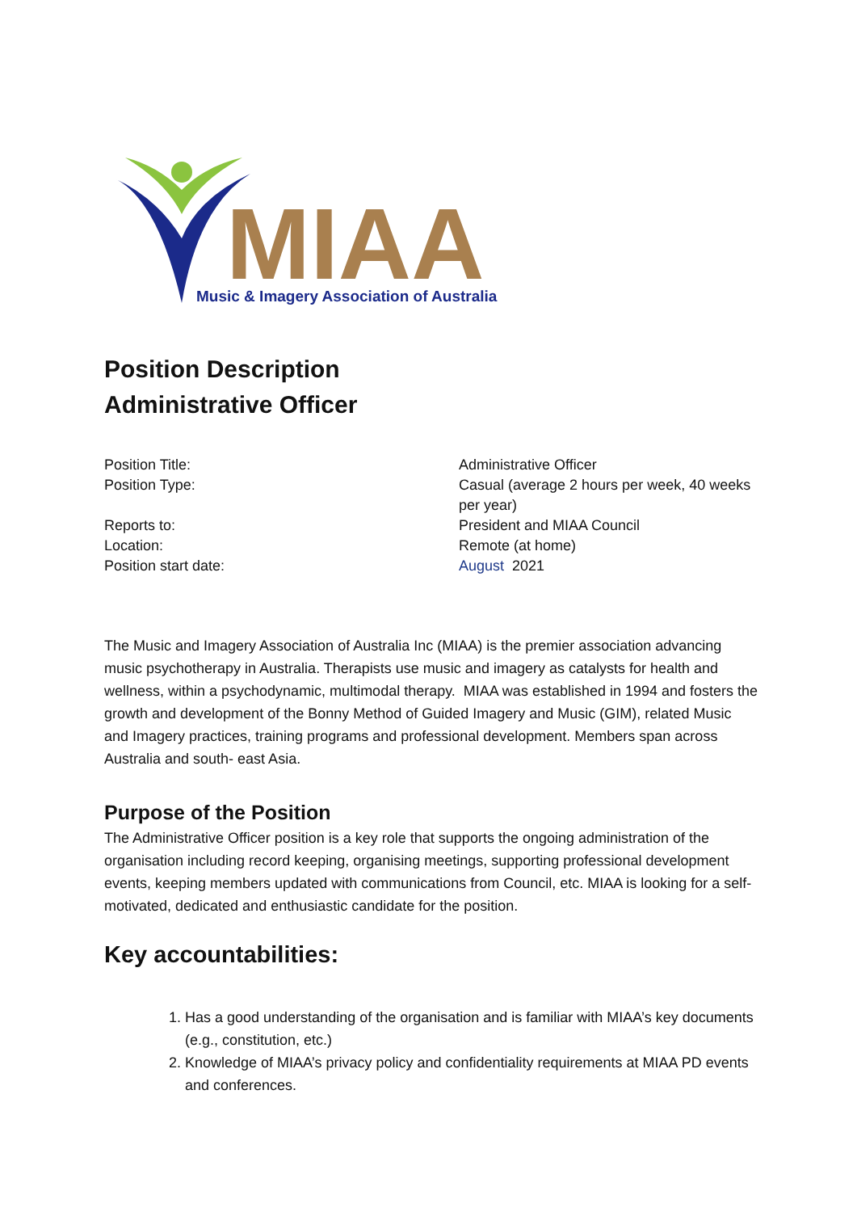MIAA
Music & Imagery Association of Australia
Position Description
Administrative Officer
| Position Title: | Administrative Officer |
| Position Type: | Casual (average 2 hours per week, 40 weeks per year) |
| Reports to: | President and MIAA Council |
| Location: | Remote (at home) |
| Position start date: | August 2021 |
The Music and Imagery Association of Australia Inc (MIAA) is the premier association advancing music psychotherapy in Australia. Therapists use music and imagery as catalysts for health and wellness, within a psychodynamic, multimodal therapy. MIAA was established in 1994 and fosters the growth and development of the Bonny Method of Guided Imagery and Music (GIM), related Music and Imagery practices, training programs and professional development. Members span across Australia and south- east Asia.
Purpose of the Position
The Administrative Officer position is a key role that supports the ongoing administration of the organisation including record keeping, organising meetings, supporting professional development events, keeping members updated with communications from Council, etc. MIAA is looking for a self-motivated, dedicated and enthusiastic candidate for the position.
Key accountabilities:
1. Has a good understanding of the organisation and is familiar with MIAA’s key documents (e.g., constitution, etc.)
2. Knowledge of MIAA’s privacy policy and confidentiality requirements at MIAA PD events and conferences.